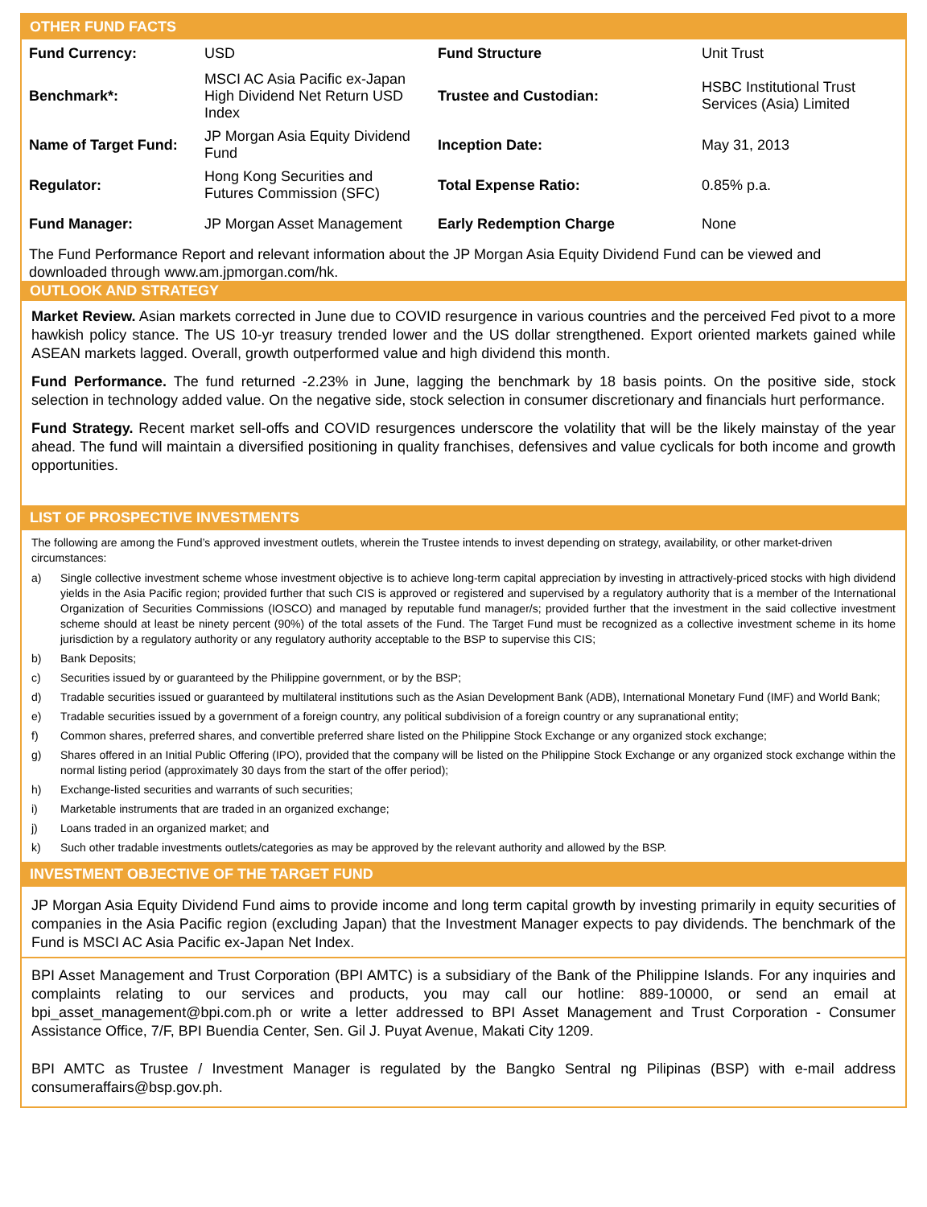OTHER FUND FACTS
| Fund Currency: | USD | Fund Structure | Unit Trust |
| Benchmark*: | MSCI AC Asia Pacific ex-Japan High Dividend Net Return USD Index | Trustee and Custodian: | HSBC Institutional Trust Services (Asia) Limited |
| Name of Target Fund: | JP Morgan Asia Equity Dividend Fund | Inception Date: | May 31, 2013 |
| Regulator: | Hong Kong Securities and Futures Commission (SFC) | Total Expense Ratio: | 0.85% p.a. |
| Fund Manager: | JP Morgan Asset Management | Early Redemption Charge | None |
The Fund Performance Report and relevant information about the JP Morgan Asia Equity Dividend Fund can be viewed and downloaded through www.am.jpmorgan.com/hk.
OUTLOOK AND STRATEGY
Market Review. Asian markets corrected in June due to COVID resurgence in various countries and the perceived Fed pivot to a more hawkish policy stance. The US 10-yr treasury trended lower and the US dollar strengthened. Export oriented markets gained while ASEAN markets lagged. Overall, growth outperformed value and high dividend this month.
Fund Performance. The fund returned -2.23% in June, lagging the benchmark by 18 basis points. On the positive side, stock selection in technology added value. On the negative side, stock selection in consumer discretionary and financials hurt performance.
Fund Strategy. Recent market sell-offs and COVID resurgences underscore the volatility that will be the likely mainstay of the year ahead. The fund will maintain a diversified positioning in quality franchises, defensives and value cyclicals for both income and growth opportunities.
LIST OF PROSPECTIVE INVESTMENTS
The following are among the Fund’s approved investment outlets, wherein the Trustee intends to invest depending on strategy, availability, or other market-driven circumstances:
a) Single collective investment scheme whose investment objective is to achieve long-term capital appreciation by investing in attractively-priced stocks with high dividend yields in the Asia Pacific region; provided further that such CIS is approved or registered and supervised by a regulatory authority that is a member of the International Organization of Securities Commissions (IOSCO) and managed by reputable fund manager/s; provided further that the investment in the said collective investment scheme should at least be ninety percent (90%) of the total assets of the Fund. The Target Fund must be recognized as a collective investment scheme in its home jurisdiction by a regulatory authority or any regulatory authority acceptable to the BSP to supervise this CIS;
b) Bank Deposits;
c) Securities issued by or guaranteed by the Philippine government, or by the BSP;
d) Tradable securities issued or guaranteed by multilateral institutions such as the Asian Development Bank (ADB), International Monetary Fund (IMF) and World Bank;
e) Tradable securities issued by a government of a foreign country, any political subdivision of a foreign country or any supranational entity;
f) Common shares, preferred shares, and convertible preferred share listed on the Philippine Stock Exchange or any organized stock exchange;
g) Shares offered in an Initial Public Offering (IPO), provided that the company will be listed on the Philippine Stock Exchange or any organized stock exchange within the normal listing period (approximately 30 days from the start of the offer period);
h) Exchange-listed securities and warrants of such securities;
i) Marketable instruments that are traded in an organized exchange;
j) Loans traded in an organized market; and
k) Such other tradable investments outlets/categories as may be approved by the relevant authority and allowed by the BSP.
INVESTMENT OBJECTIVE OF THE TARGET FUND
JP Morgan Asia Equity Dividend Fund aims to provide income and long term capital growth by investing primarily in equity securities of companies in the Asia Pacific region (excluding Japan) that the Investment Manager expects to pay dividends. The benchmark of the Fund is MSCI AC Asia Pacific ex-Japan Net Index.
BPI Asset Management and Trust Corporation (BPI AMTC) is a subsidiary of the Bank of the Philippine Islands. For any inquiries and complaints relating to our services and products, you may call our hotline: 889-10000, or send an email at bpi_asset_management@bpi.com.ph or write a letter addressed to BPI Asset Management and Trust Corporation - Consumer Assistance Office, 7/F, BPI Buendia Center, Sen. Gil J. Puyat Avenue, Makati City 1209.
BPI AMTC as Trustee / Investment Manager is regulated by the Bangko Sentral ng Pilipinas (BSP) with e-mail address consumeraffairs@bsp.gov.ph.